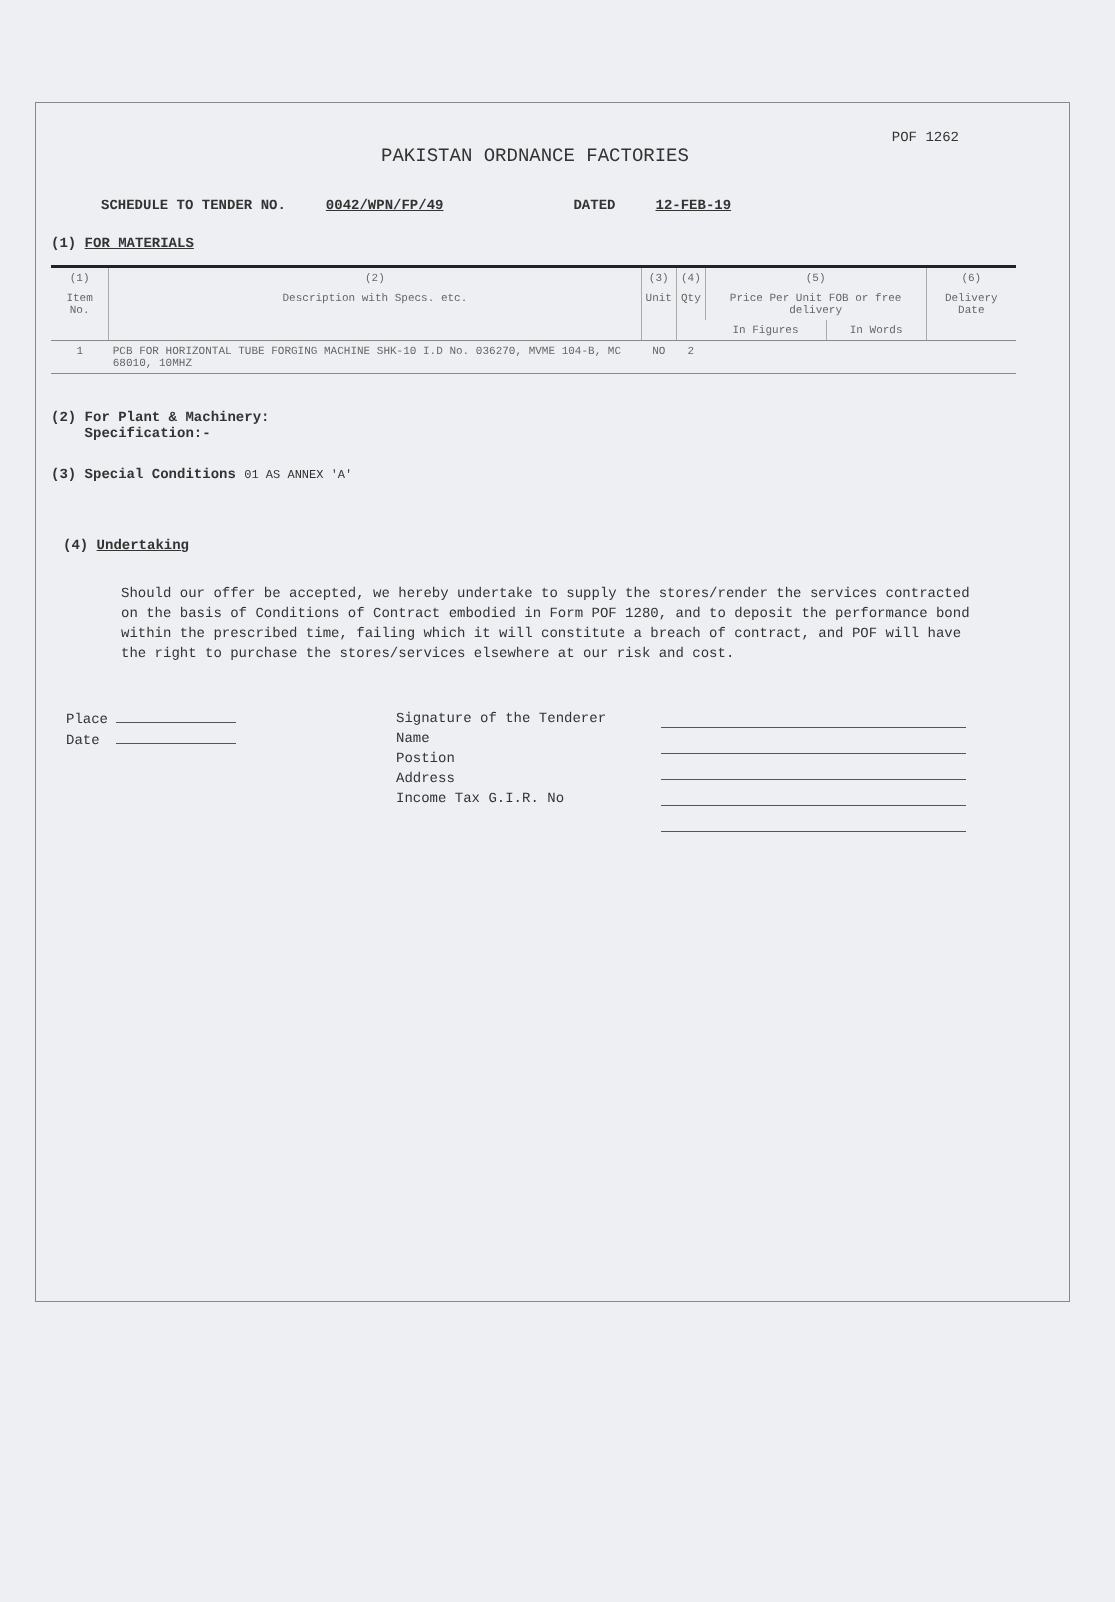POF 1262
PAKISTAN ORDNANCE FACTORIES
SCHEDULE TO TENDER NO. 0042/WPN/FP/49 DATED 12-FEB-19
(1) FOR MATERIALS
| (1) | (2) | (3) | (4) | (5) | | (6) |
| Item No. | Description with Specs. etc. | Unit | Qty | Price Per Unit FOB or free delivery | | Delivery Date |
| | | | | In Figures | In Words | |
| 1 | PCB FOR HORIZONTAL TUBE FORGING MACHINE SHK-10 I.D No. 036270, MVME 104-B, MC 68010, 10MHZ | NO | 2 | | | |
(2) For Plant & Machinery:
Specification:-
(3) Special Conditions 01 AS ANNEX 'A'
(4) Undertaking
Should our offer be accepted, we hereby undertake to supply the stores/render the services contracted on the basis of Conditions of Contract embodied in Form POF 1280, and to deposit the performance bond within the prescribed time, failing which it will constitute a breach of contract, and POF will have the right to purchase the stores/services elsewhere at our risk and cost.
Place
Date
Signature of the Tenderer
Name
Postion
Address
Income Tax G.I.R. No